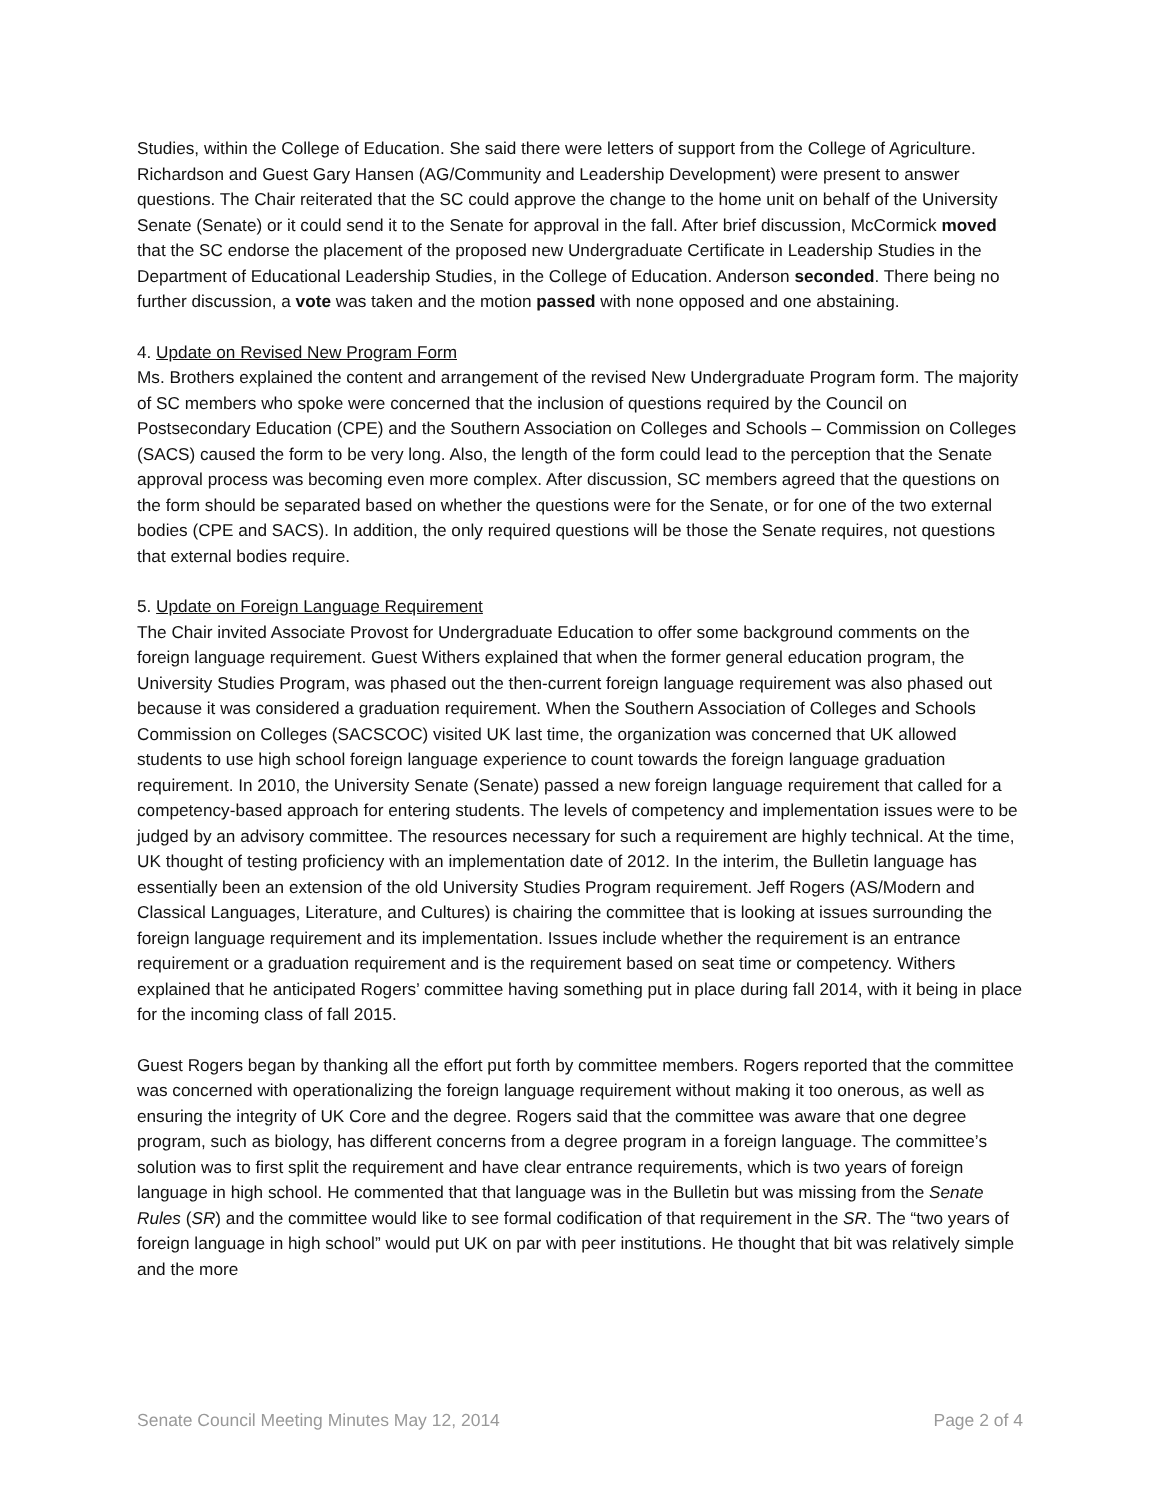Studies, within the College of Education. She said there were letters of support from the College of Agriculture. Richardson and Guest Gary Hansen (AG/Community and Leadership Development) were present to answer questions. The Chair reiterated that the SC could approve the change to the home unit on behalf of the University Senate (Senate) or it could send it to the Senate for approval in the fall. After brief discussion, McCormick moved that the SC endorse the placement of the proposed new Undergraduate Certificate in Leadership Studies in the Department of Educational Leadership Studies, in the College of Education. Anderson seconded. There being no further discussion, a vote was taken and the motion passed with none opposed and one abstaining.
4. Update on Revised New Program Form
Ms. Brothers explained the content and arrangement of the revised New Undergraduate Program form. The majority of SC members who spoke were concerned that the inclusion of questions required by the Council on Postsecondary Education (CPE) and the Southern Association on Colleges and Schools – Commission on Colleges (SACS) caused the form to be very long. Also, the length of the form could lead to the perception that the Senate approval process was becoming even more complex. After discussion, SC members agreed that the questions on the form should be separated based on whether the questions were for the Senate, or for one of the two external bodies (CPE and SACS). In addition, the only required questions will be those the Senate requires, not questions that external bodies require.
5. Update on Foreign Language Requirement
The Chair invited Associate Provost for Undergraduate Education to offer some background comments on the foreign language requirement. Guest Withers explained that when the former general education program, the University Studies Program, was phased out the then-current foreign language requirement was also phased out because it was considered a graduation requirement. When the Southern Association of Colleges and Schools Commission on Colleges (SACSCOC) visited UK last time, the organization was concerned that UK allowed students to use high school foreign language experience to count towards the foreign language graduation requirement. In 2010, the University Senate (Senate) passed a new foreign language requirement that called for a competency-based approach for entering students. The levels of competency and implementation issues were to be judged by an advisory committee. The resources necessary for such a requirement are highly technical. At the time, UK thought of testing proficiency with an implementation date of 2012. In the interim, the Bulletin language has essentially been an extension of the old University Studies Program requirement. Jeff Rogers (AS/Modern and Classical Languages, Literature, and Cultures) is chairing the committee that is looking at issues surrounding the foreign language requirement and its implementation. Issues include whether the requirement is an entrance requirement or a graduation requirement and is the requirement based on seat time or competency. Withers explained that he anticipated Rogers’ committee having something put in place during fall 2014, with it being in place for the incoming class of fall 2015.
Guest Rogers began by thanking all the effort put forth by committee members. Rogers reported that the committee was concerned with operationalizing the foreign language requirement without making it too onerous, as well as ensuring the integrity of UK Core and the degree. Rogers said that the committee was aware that one degree program, such as biology, has different concerns from a degree program in a foreign language. The committee’s solution was to first split the requirement and have clear entrance requirements, which is two years of foreign language in high school. He commented that that language was in the Bulletin but was missing from the Senate Rules (SR) and the committee would like to see formal codification of that requirement in the SR. The “two years of foreign language in high school” would put UK on par with peer institutions. He thought that bit was relatively simple and the more
Senate Council Meeting Minutes May 12, 2014 Page 2 of 4